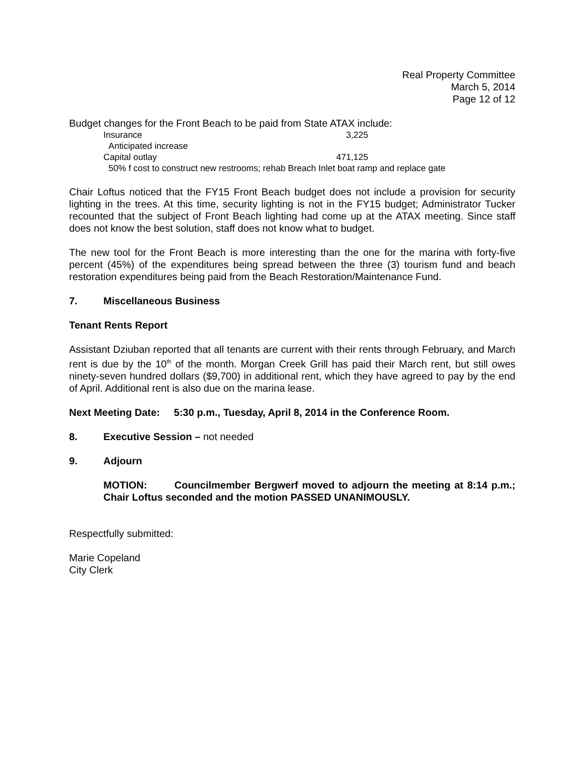Real Property Committee
March 5, 2014
Page 12 of 12
Budget changes for the Front Beach to be paid from State ATAX include:
Insurance 3,225
Anticipated increase
Capital outlay 471,125
50% f cost to construct new restrooms; rehab Breach Inlet boat ramp and replace gate
Chair Loftus noticed that the FY15 Front Beach budget does not include a provision for security lighting in the trees. At this time, security lighting is not in the FY15 budget; Administrator Tucker recounted that the subject of Front Beach lighting had come up at the ATAX meeting. Since staff does not know the best solution, staff does not know what to budget.
The new tool for the Front Beach is more interesting than the one for the marina with forty-five percent (45%) of the expenditures being spread between the three (3) tourism fund and beach restoration expenditures being paid from the Beach Restoration/Maintenance Fund.
7. Miscellaneous Business
Tenant Rents Report
Assistant Dziuban reported that all tenants are current with their rents through February, and March rent is due by the 10<sup>th</sup> of the month. Morgan Creek Grill has paid their March rent, but still owes ninety-seven hundred dollars ($9,700) in additional rent, which they have agreed to pay by the end of April. Additional rent is also due on the marina lease.
Next Meeting Date: 5:30 p.m., Tuesday, April 8, 2014 in the Conference Room.
8. Executive Session – not needed
9. Adjourn
MOTION: Councilmember Bergwerf moved to adjourn the meeting at 8:14 p.m.; Chair Loftus seconded and the motion PASSED UNANIMOUSLY.
Respectfully submitted:
Marie Copeland
City Clerk